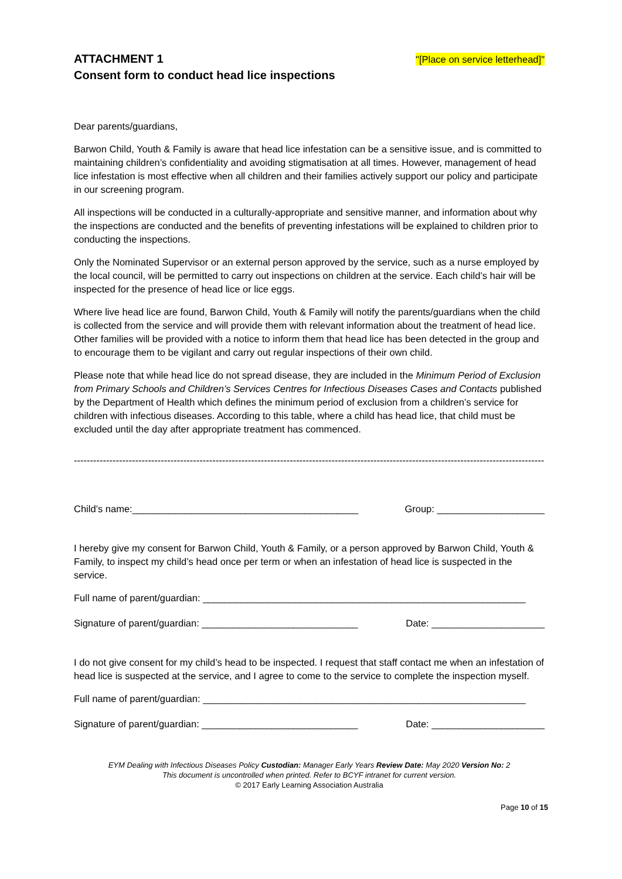ATTACHMENT 1
Consent form to conduct head lice inspections
"[Place on service letterhead]"
Dear parents/guardians,
Barwon Child, Youth & Family is aware that head lice infestation can be a sensitive issue, and is committed to maintaining children’s confidentiality and avoiding stigmatisation at all times. However, management of head lice infestation is most effective when all children and their families actively support our policy and participate in our screening program.
All inspections will be conducted in a culturally-appropriate and sensitive manner, and information about why the inspections are conducted and the benefits of preventing infestations will be explained to children prior to conducting the inspections.
Only the Nominated Supervisor or an external person approved by the service, such as a nurse employed by the local council, will be permitted to carry out inspections on children at the service. Each child’s hair will be inspected for the presence of head lice or lice eggs.
Where live head lice are found, Barwon Child, Youth & Family will notify the parents/guardians when the child is collected from the service and will provide them with relevant information about the treatment of head lice. Other families will be provided with a notice to inform them that head lice has been detected in the group and to encourage them to be vigilant and carry out regular inspections of their own child.
Please note that while head lice do not spread disease, they are included in the Minimum Period of Exclusion from Primary Schools and Children’s Services Centres for Infectious Diseases Cases and Contacts published by the Department of Health which defines the minimum period of exclusion from a children’s service for children with infectious diseases. According to this table, where a child has head lice, that child must be excluded until the day after appropriate treatment has commenced.
------------------------------------------------------------------------------------------------------------------------------------------------------------
Child’s name:__________________________________________ Group: ____________________
I hereby give my consent for Barwon Child, Youth & Family, or a person approved by Barwon Child, Youth & Family, to inspect my child’s head once per term or when an infestation of head lice is suspected in the service.
Full name of parent/guardian: ____________________________________________________________
Signature of parent/guardian: _____________________________ Date: _____________________
I do not give consent for my child’s head to be inspected. I request that staff contact me when an infestation of head lice is suspected at the service, and I agree to come to the service to complete the inspection myself.
Full name of parent/guardian: ____________________________________________________________
Signature of parent/guardian: _____________________________ Date: _____________________
EYM Dealing with Infectious Diseases Policy Custodian: Manager Early Years Review Date: May 2020 Version No: 2
This document is uncontrolled when printed. Refer to BCYF intranet for current version.
© 2017 Early Learning Association Australia
Page 10 of 15